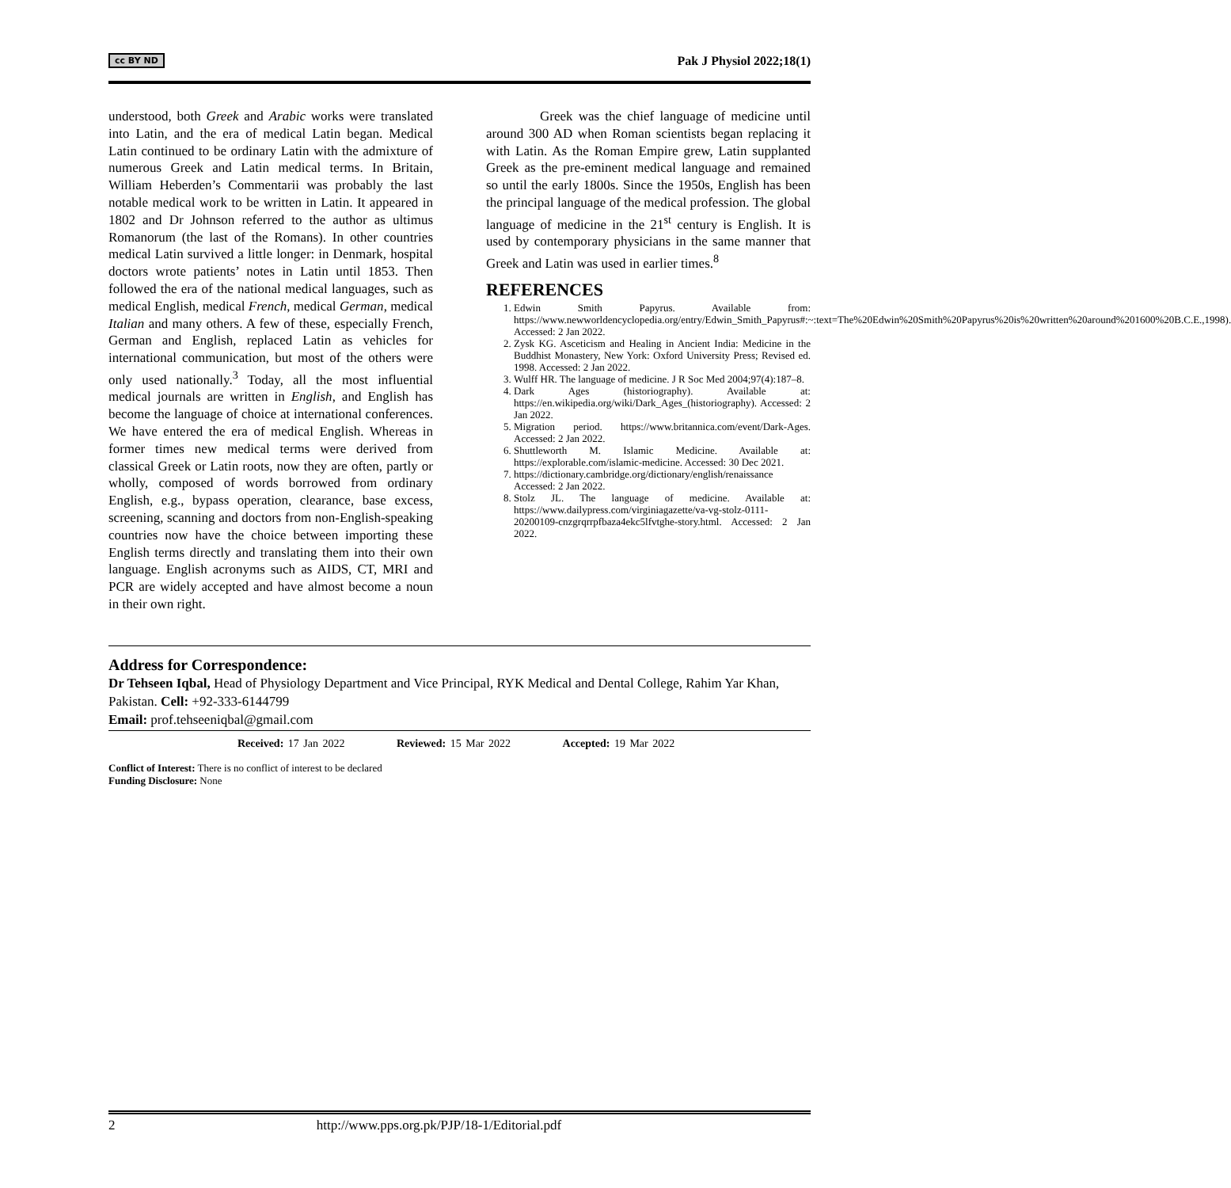cc BY ND Pak J Physiol 2022;18(1)
understood, both Greek and Arabic works were translated into Latin, and the era of medical Latin began. Medical Latin continued to be ordinary Latin with the admixture of numerous Greek and Latin medical terms. In Britain, William Heberden’s Commentarii was probably the last notable medical work to be written in Latin. It appeared in 1802 and Dr Johnson referred to the author as ultimus Romanorum (the last of the Romans). In other countries medical Latin survived a little longer: in Denmark, hospital doctors wrote patients’ notes in Latin until 1853. Then followed the era of the national medical languages, such as medical English, medical French, medical German, medical Italian and many others. A few of these, especially French, German and English, replaced Latin as vehicles for international communication, but most of the others were only used nationally.<sup>3</sup> Today, all the most influential medical journals are written in English, and English has become the language of choice at international conferences. We have entered the era of medical English. Whereas in former times new medical terms were derived from classical Greek or Latin roots, now they are often, partly or wholly, composed of words borrowed from ordinary English, e.g., bypass operation, clearance, base excess, screening, scanning and doctors from non-English-speaking countries now have the choice between importing these English terms directly and translating them into their own language. English acronyms such as AIDS, CT, MRI and PCR are widely accepted and have almost become a noun in their own right.
Greek was the chief language of medicine until around 300 AD when Roman scientists began replacing it with Latin. As the Roman Empire grew, Latin supplanted Greek as the pre-eminent medical language and remained so until the early 1800s. Since the 1950s, English has been the principal language of the medical profession. The global language of medicine in the 21<sup>st</sup> century is English. It is used by contemporary physicians in the same manner that Greek and Latin was used in earlier times.<sup>8</sup>
REFERENCES
1. Edwin Smith Papyrus. Available from: https://www.newworldencyclopedia.org/entry/Edwin_Smith_Papyrus#:~:text=The%20Edwin%20Smith%20Papyrus%20is%20written%20around%201600%20B.C.E.,1998). Accessed: 2 Jan 2022.
2. Zysk KG. Asceticism and Healing in Ancient India: Medicine in the Buddhist Monastery, New York: Oxford University Press; Revised ed. 1998. Accessed: 2 Jan 2022.
3. Wulff HR. The language of medicine. J R Soc Med 2004;97(4):187–8.
4. Dark Ages (historiography). Available at: https://en.wikipedia.org/wiki/Dark_Ages_(historiography). Accessed: 2 Jan 2022.
5. Migration period. https://www.britannica.com/event/Dark-Ages. Accessed: 2 Jan 2022.
6. Shuttleworth M. Islamic Medicine. Available at: https://explorable.com/islamic-medicine. Accessed: 30 Dec 2021.
7. https://dictionary.cambridge.org/dictionary/english/renaissance Accessed: 2 Jan 2022.
8. Stolz JL. The language of medicine. Available at: https://www.dailypress.com/virginiagazette/va-vg-stolz-0111-20200109-cnzgrqrrpfbaza4ekc5lfvtghe-story.html. Accessed: 2 Jan 2022.
Address for Correspondence:
Dr Tehseen Iqbal, Head of Physiology Department and Vice Principal, RYK Medical and Dental College, Rahim Yar Khan, Pakistan. Cell: +92-333-6144799
Email: prof.tehseeniqbal@gmail.com
Received: 17 Jan 2022 Reviewed: 15 Mar 2022 Accepted: 19 Mar 2022
Conflict of Interest: There is no conflict of interest to be declared
Funding Disclosure: None
2 http://www.pps.org.pk/PJP/18-1/Editorial.pdf